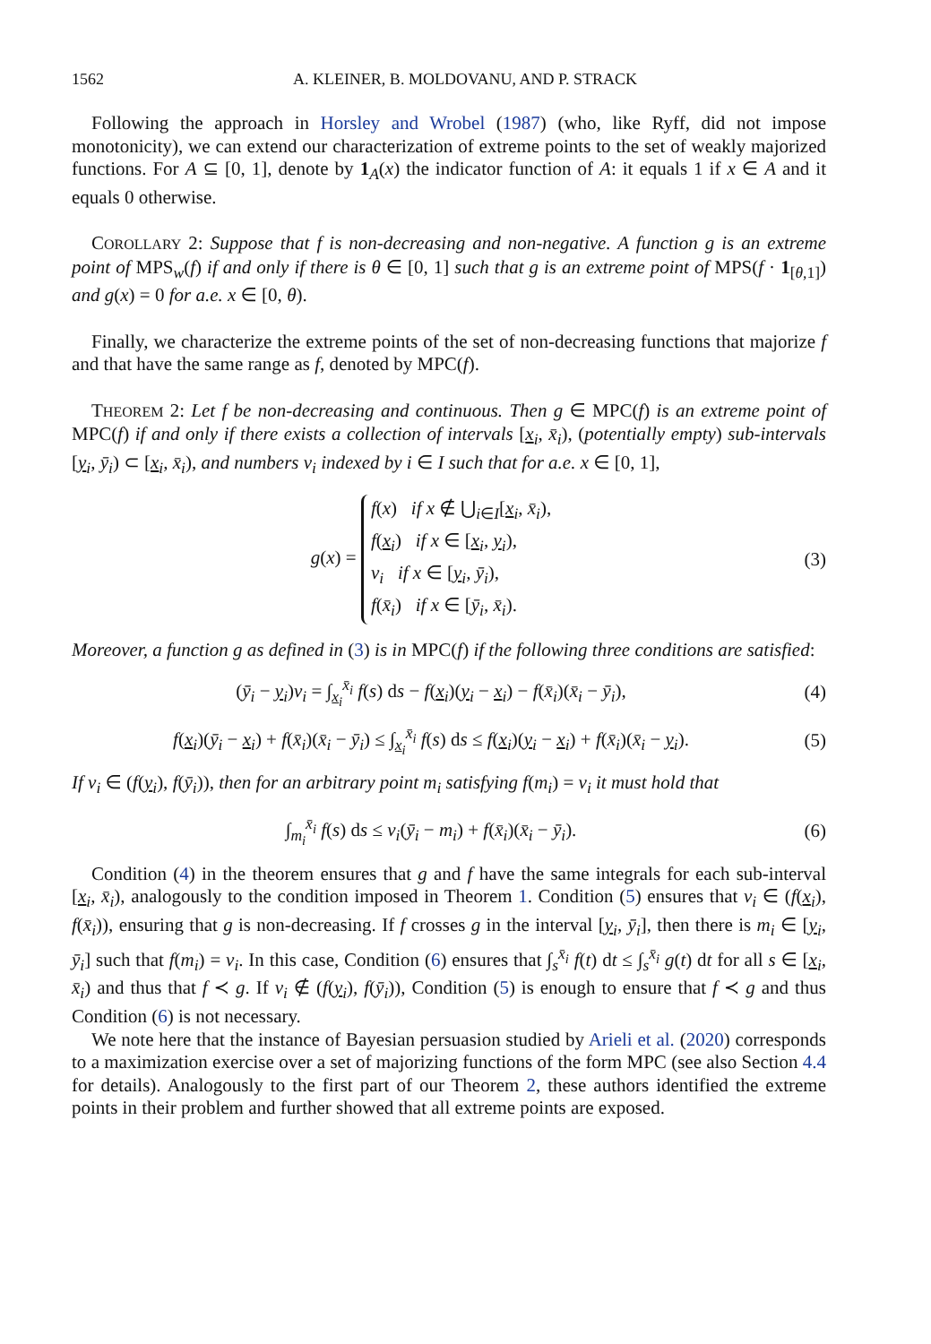1562 A. KLEINER, B. MOLDOVANU, AND P. STRACK
Following the approach in Horsley and Wrobel (1987) (who, like Ryff, did not impose monotonicity), we can extend our characterization of extreme points to the set of weakly majorized functions. For A ⊆ [0, 1], denote by 1<sub>A</sub>(x) the indicator function of A: it equals 1 if x ∈ A and it equals 0 otherwise.
COROLLARY 2: Suppose that f is non-decreasing and non-negative. A function g is an extreme point of MPS<sub>w</sub>(f) if and only if there is θ ∈ [0, 1] such that g is an extreme point of MPS(f · 1<sub>[θ,1]</sub>) and g(x) = 0 for a.e. x ∈ [0, θ).
Finally, we characterize the extreme points of the set of non-decreasing functions that majorize f and that have the same range as f, denoted by MPC(f).
THEOREM 2: Let f be non-decreasing and continuous. Then g ∈ MPC(f) is an extreme point of MPC(f) if and only if there exists a collection of intervals [x<sub>i</sub>, x̄<sub>i</sub>), (potentially empty) sub-intervals [y<sub>i</sub>, ȳ<sub>i</sub>) ⊂ [x<sub>i</sub>, x̄<sub>i</sub>), and numbers v<sub>i</sub> indexed by i ∈ I such that for a.e. x ∈ [0, 1],
g(x) = f(x) if x ∉ ⋃<sub>i∈I</sub>[x<sub>i</sub>, x̄<sub>i</sub>),
f(x<sub>i</sub>) if x ∈ [x<sub>i</sub>, y<sub>i</sub>),
v<sub>i</sub> if x ∈ [y<sub>i</sub>, ȳ<sub>i</sub>),
f(x̄<sub>i</sub>) if x ∈ [ȳ<sub>i</sub>, x̄<sub>i</sub>).
(3)
Moreover, a function g as defined in (3) is in MPC(f) if the following three conditions are satisfied:
(ȳ<sub>i</sub> − y<sub>i</sub>)v<sub>i</sub> = ∫<sub>x<sub>i</sub></sub><sup>x̄<sub>i</sub></sup> f(s) ds − f(x<sub>i</sub>)(y<sub>i</sub> − x<sub>i</sub>) − f(x̄<sub>i</sub>)(x̄<sub>i</sub> − ȳ<sub>i</sub>),
(4)
f(x<sub>i</sub>)(ȳ<sub>i</sub> − x<sub>i</sub>) + f(x̄<sub>i</sub>)(x̄<sub>i</sub> − ȳ<sub>i</sub>) ≤ ∫<sub>x<sub>i</sub></sub><sup>x̄<sub>i</sub></sup> f(s) ds ≤ f(x<sub>i</sub>)(y<sub>i</sub> − x<sub>i</sub>) + f(x̄<sub>i</sub>)(x̄<sub>i</sub> − y<sub>i</sub>).
(5)
If v<sub>i</sub> ∈ (f(y<sub>i</sub>), f(ȳ<sub>i</sub>)), then for an arbitrary point m<sub>i</sub> satisfying f(m<sub>i</sub>) = v<sub>i</sub> it must hold that
∫<sub>m<sub>i</sub></sub><sup>x̄<sub>i</sub></sup> f(s) ds ≤ v<sub>i</sub>(ȳ<sub>i</sub> − m<sub>i</sub>) + f(x̄<sub>i</sub>)(x̄<sub>i</sub> − ȳ<sub>i</sub>).
(6)
Condition (4) in the theorem ensures that g and f have the same integrals for each sub-interval [x<sub>i</sub>, x̄<sub>i</sub>), analogously to the condition imposed in Theorem 1. Condition (5) ensures that v<sub>i</sub> ∈ (f(x<sub>i</sub>), f(x̄<sub>i</sub>)), ensuring that g is non-decreasing. If f crosses g in the interval [y<sub>i</sub>, ȳ<sub>i</sub>], then there is m<sub>i</sub> ∈ [y<sub>i</sub>, ȳ<sub>i</sub>] such that f(m<sub>i</sub>) = v<sub>i</sub>. In this case, Condition (6) ensures that ∫<sub>s</sub><sup>x̄<sub>i</sub></sup> f(t) dt ≤ ∫<sub>s</sub><sup>x̄<sub>i</sub></sup> g(t) dt for all s ∈ [x<sub>i</sub>, x̄<sub>i</sub>) and thus that f ≺ g. If v<sub>i</sub> ∉ (f(y<sub>i</sub>), f(ȳ<sub>i</sub>)), Condition (5) is enough to ensure that f ≺ g and thus Condition (6) is not necessary.
We note here that the instance of Bayesian persuasion studied by Arieli et al. (2020) corresponds to a maximization exercise over a set of majorizing functions of the form MPC (see also Section 4.4 for details). Analogously to the first part of our Theorem 2, these authors identified the extreme points in their problem and further showed that all extreme points are exposed.